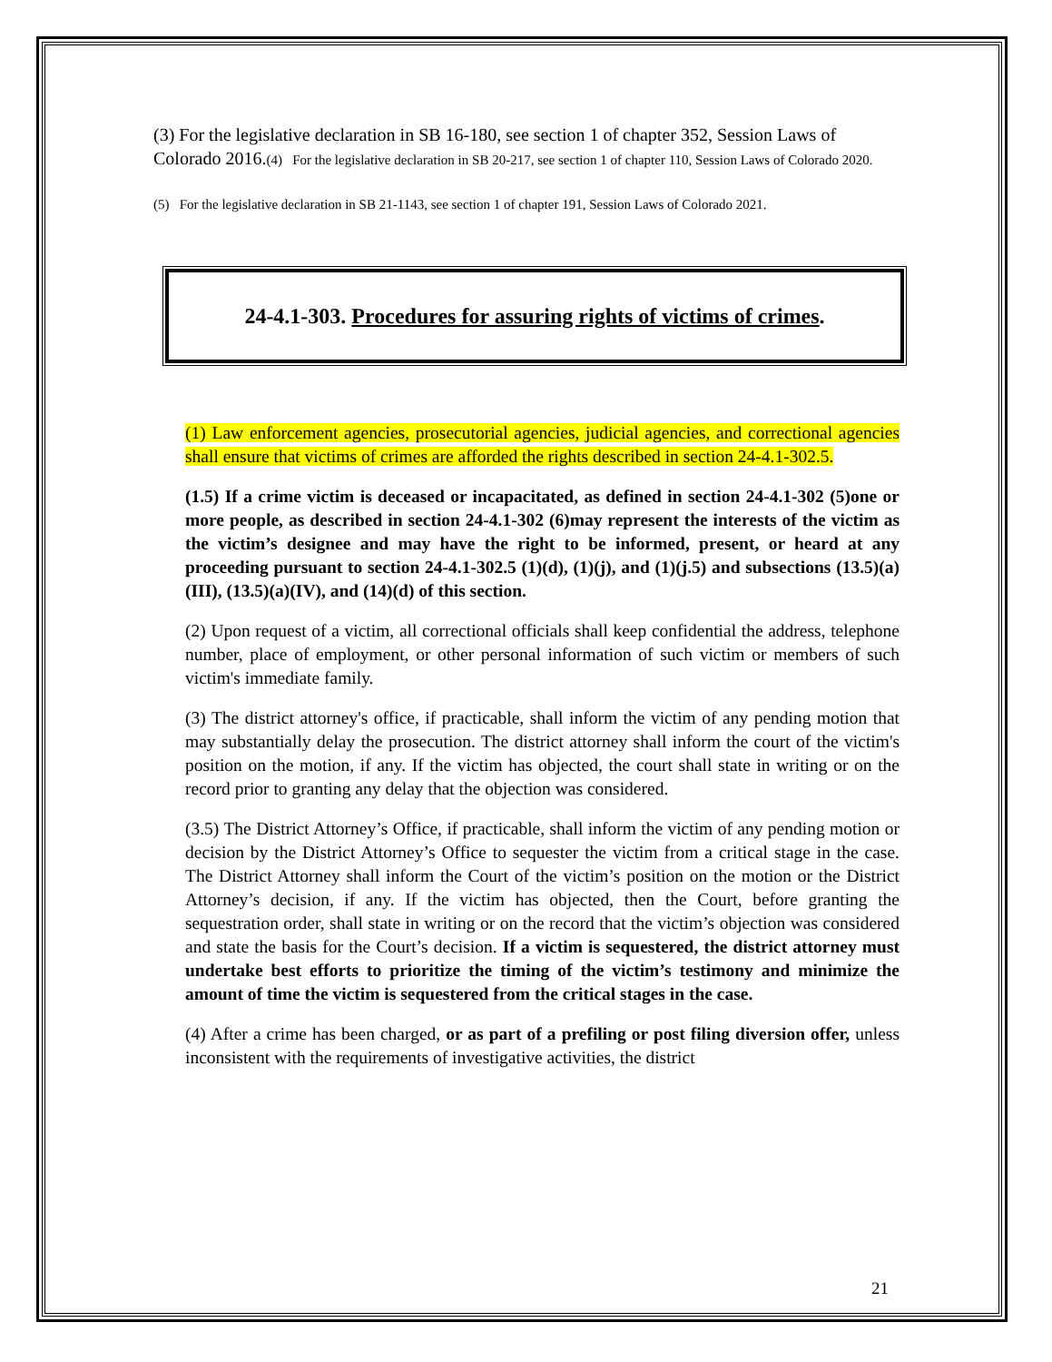(3) For the legislative declaration in SB 16-180, see section 1 of chapter 352, Session Laws of Colorado 2016.(4) For the legislative declaration in SB 20-217, see section 1 of chapter 110, Session Laws of Colorado 2020.
(5) For the legislative declaration in SB 21-1143, see section 1 of chapter 191, Session Laws of Colorado 2021.
24-4.1-303. Procedures for assuring rights of victims of crimes.
(1) Law enforcement agencies, prosecutorial agencies, judicial agencies, and correctional agencies shall ensure that victims of crimes are afforded the rights described in section 24-4.1-302.5.
(1.5) If a crime victim is deceased or incapacitated, as defined in section 24-4.1-302 (5)one or more people, as described in section 24-4.1-302 (6)may represent the interests of the victim as the victim’s designee and may have the right to be informed, present, or heard at any proceeding pursuant to section 24-4.1-302.5 (1)(d), (1)(j), and (1)(j.5) and subsections (13.5)(a)(III), (13.5)(a)(IV), and (14)(d) of this section.
(2) Upon request of a victim, all correctional officials shall keep confidential the address, telephone number, place of employment, or other personal information of such victim or members of such victim's immediate family.
(3) The district attorney's office, if practicable, shall inform the victim of any pending motion that may substantially delay the prosecution. The district attorney shall inform the court of the victim's position on the motion, if any. If the victim has objected, the court shall state in writing or on the record prior to granting any delay that the objection was considered.
(3.5) The District Attorney’s Office, if practicable, shall inform the victim of any pending motion or decision by the District Attorney’s Office to sequester the victim from a critical stage in the case. The District Attorney shall inform the Court of the victim’s position on the motion or the District Attorney’s decision, if any. If the victim has objected, then the Court, before granting the sequestration order, shall state in writing or on the record that the victim’s objection was considered and state the basis for the Court’s decision. If a victim is sequestered, the district attorney must undertake best efforts to prioritize the timing of the victim’s testimony and minimize the amount of time the victim is sequestered from the critical stages in the case.
(4) After a crime has been charged, or as part of a prefiling or post filing diversion offer, unless inconsistent with the requirements of investigative activities, the district
21